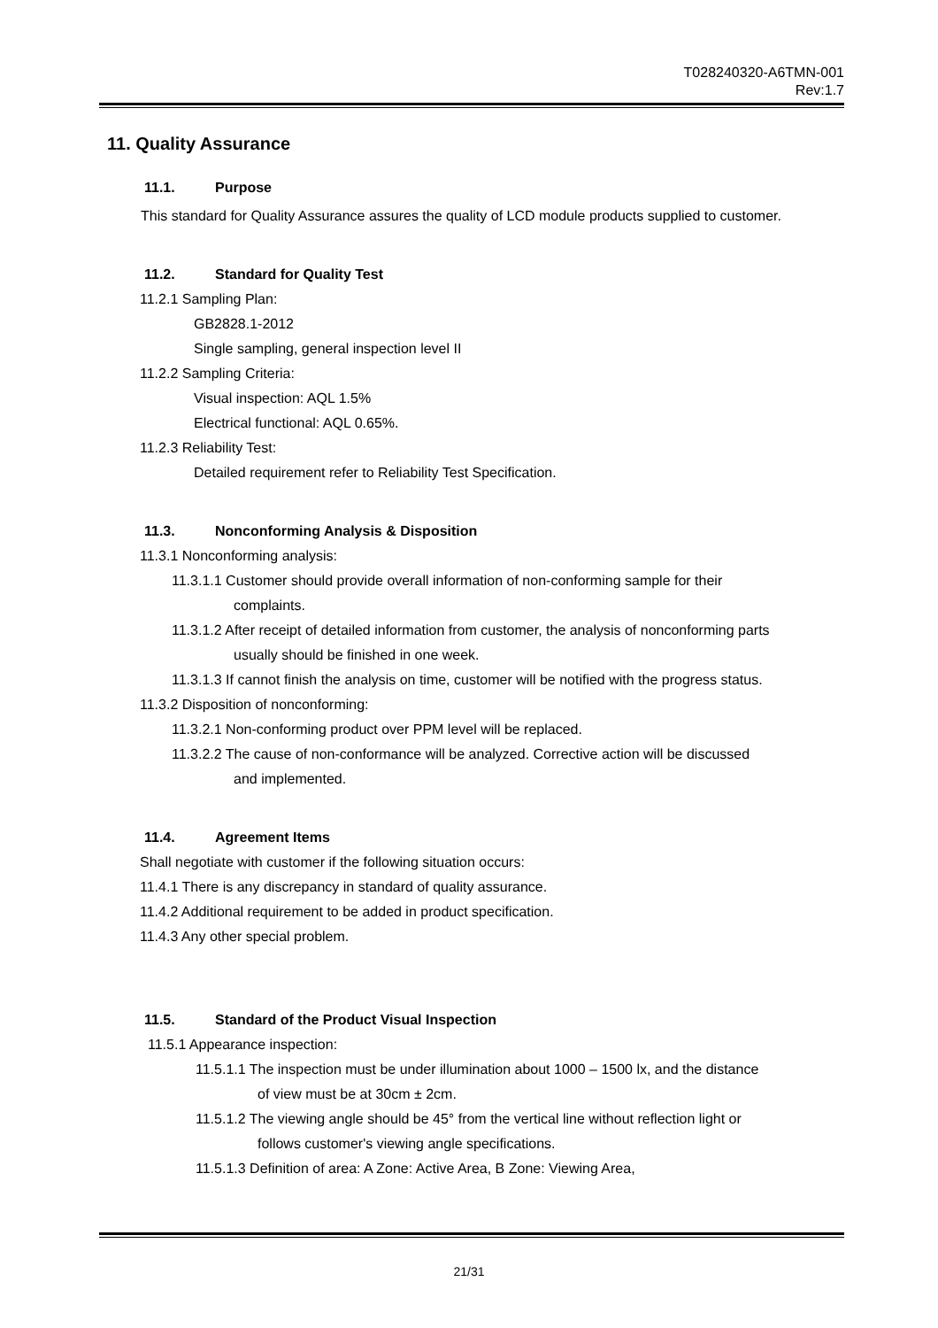T028240320-A6TMN-001
Rev:1.7
11. Quality Assurance
11.1. Purpose
This standard for Quality Assurance assures the quality of LCD module products supplied to customer.
11.2. Standard for Quality Test
11.2.1 Sampling Plan:
GB2828.1-2012
Single sampling, general inspection level II
11.2.2 Sampling Criteria:
Visual inspection: AQL 1.5%
Electrical functional: AQL 0.65%.
11.2.3 Reliability Test:
Detailed requirement refer to Reliability Test Specification.
11.3. Nonconforming Analysis & Disposition
11.3.1 Nonconforming analysis:
11.3.1.1 Customer should provide overall information of non-conforming sample for their
complaints.
11.3.1.2 After receipt of detailed information from customer, the analysis of nonconforming parts
usually should be finished in one week.
11.3.1.3 If cannot finish the analysis on time, customer will be notified with the progress status.
11.3.2 Disposition of nonconforming:
11.3.2.1 Non-conforming product over PPM level will be replaced.
11.3.2.2 The cause of non-conformance will be analyzed. Corrective action will be discussed
and implemented.
11.4. Agreement Items
Shall negotiate with customer if the following situation occurs:
11.4.1 There is any discrepancy in standard of quality assurance.
11.4.2 Additional requirement to be added in product specification.
11.4.3 Any other special problem.
11.5. Standard of the Product Visual Inspection
11.5.1 Appearance inspection:
11.5.1.1 The inspection must be under illumination about 1000 – 1500 lx, and the distance
of view must be at 30cm ± 2cm.
11.5.1.2 The viewing angle should be 45° from the vertical line without reflection light or
follows customer's viewing angle specifications.
11.5.1.3 Definition of area: A Zone: Active Area, B Zone: Viewing Area,
21/31